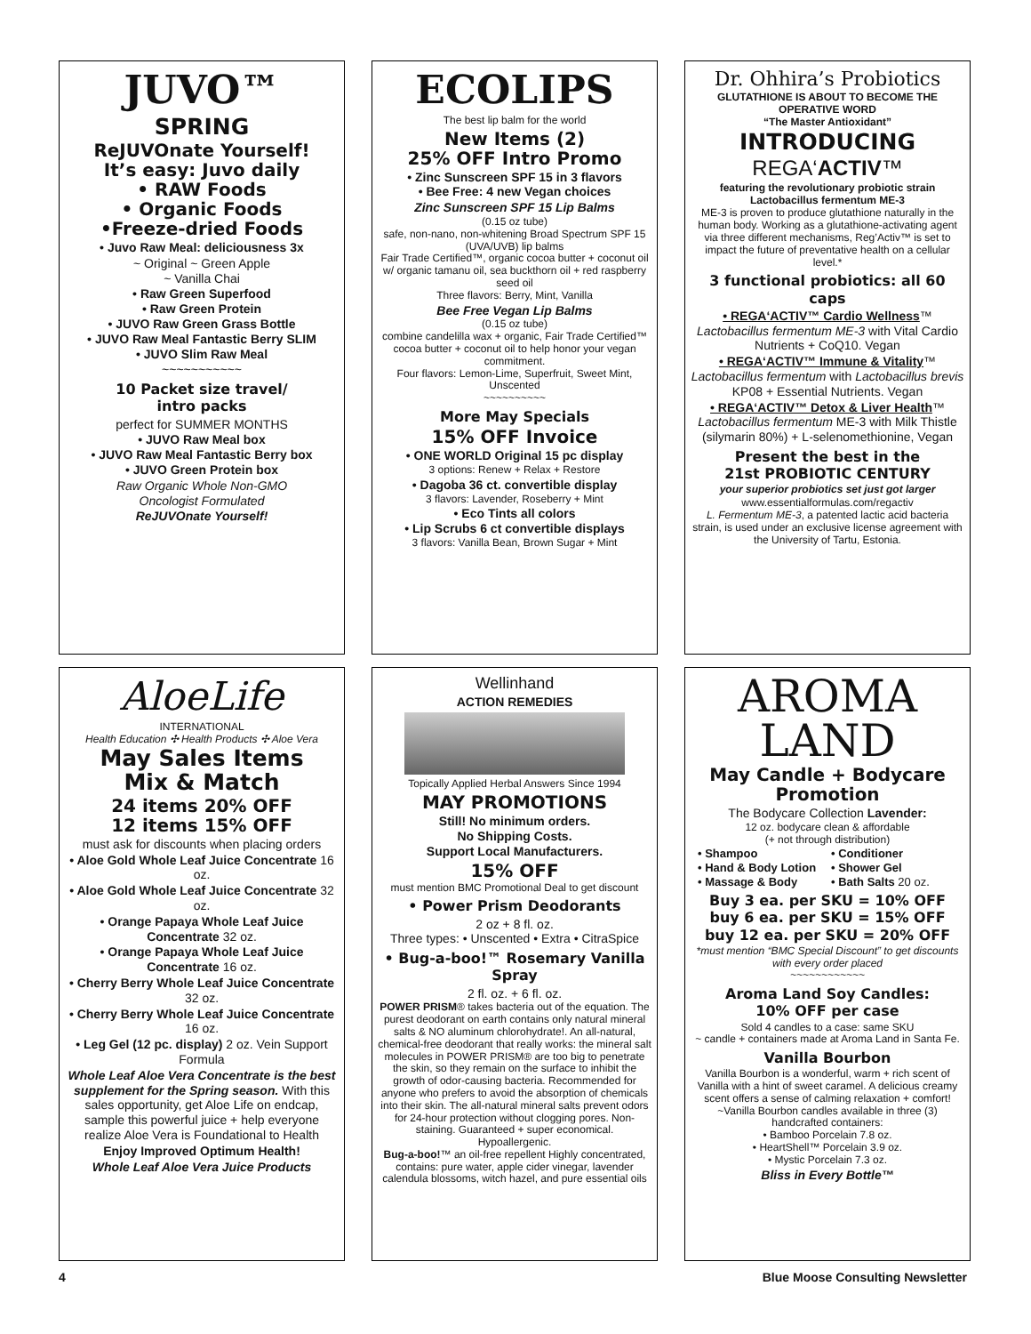JUVO™
SPRING
ReJUVOnate Yourself!
It’s easy: Juvo daily
• RAW Foods
• Organic Foods
•Freeze-dried Foods
• Juvo Raw Meal: deliciousness 3x
~ Original ~ Green Apple
~ Vanilla Chai
• Raw Green Superfood
• Raw Green Protein
• JUVO Raw Green Grass Bottle
• JUVO Raw Meal Fantastic Berry SLIM
• JUVO Slim Raw Meal
~~~~~~~~~~~
10 Packet size travel/
intro packs
perfect for SUMMER MONTHS
• JUVO Raw Meal box
• JUVO Raw Meal Fantastic Berry box
• JUVO Green Protein box
Raw Organic Whole Non-GMO
Oncologist Formulated
ReJUVOnate Yourself!
ECOLIPS
The best lip balm for the world
New Items (2)
25% OFF Intro Promo
• Zinc Sunscreen SPF 15 in 3 flavors
• Bee Free: 4 new Vegan choices
Zinc Sunscreen SPF 15 Lip Balms
(0.15 oz tube)
safe, non-nano, non-whitening Broad Spectrum SPF 15 (UVA/UVB) lip balms
Fair Trade Certified™, organic cocoa butter + coconut oil w/ organic tamanu oil, sea buckthorn oil + red raspberry seed oil
Three flavors: Berry, Mint, Vanilla
Bee Free Vegan Lip Balms
(0.15 oz tube)
combine candelilla wax + organic, Fair Trade Certified™ cocoa butter + coconut oil to help honor your vegan commitment.
Four flavors: Lemon-Lime, Superfruit, Sweet Mint, Unscented
~~~~~~~~~~
More May Specials
15% OFF Invoice
• ONE WORLD Original 15 pc display
3 options: Renew + Relax + Restore
• Dagoba 36 ct. convertible display
3 flavors: Lavender, Roseberry + Mint
• Eco Tints all colors
• Lip Scrubs 6 ct convertible displays
3 flavors: Vanilla Bean, Brown Sugar + Mint
Dr. Ohhira’s Probiotics
GLUTATHIONE IS ABOUT TO BECOME THE OPERATIVE WORD
“The Master Antioxidant”
INTRODUCING
REGA‘ACTIV™
featuring the revolutionary probiotic strain Lactobacillus fermentum ME-3
ME-3 is proven to produce glutathione naturally in the human body. Working as a glutathione-activating agent via three different mechanisms, Reg’Activ™ is set to impact the future of preventative health on a cellular level.*
3 functional probiotics: all 60 caps
• REGA‘ACTIV™ Cardio Wellness™
Lactobacillus fermentum ME-3 with Vital Cardio Nutrients + CoQ10. Vegan
• REGA‘ACTIV™ Immune & Vitality™
Lactobacillus fermentum with Lactobacillus brevis KP08 + Essential Nutrients. Vegan
• REGA‘ACTIV™ Detox & Liver Health™
Lactobacillus fermentum ME-3 with Milk Thistle (silymarin 80%) + L-selenomethionine, Vegan
Present the best in the
21st PROBIOTIC CENTURY
your superior probiotics set just got larger
www.essentialformulas.com/regactiv
L. Fermentum ME-3, a patented lactic acid bacteria strain, is used under an exclusive license agreement with the University of Tartu, Estonia.
AloeLife
INTERNATIONAL
Health Education ✣ Health Products ✣ Aloe Vera
May Sales Items
Mix & Match
24 items 20% OFF
12 items 15% OFF
must ask for discounts when placing orders
• Aloe Gold Whole Leaf Juice Concentrate 16 oz.
• Aloe Gold Whole Leaf Juice Concentrate 32 oz.
• Orange Papaya Whole Leaf Juice Concentrate 32 oz.
• Orange Papaya Whole Leaf Juice Concentrate 16 oz.
• Cherry Berry Whole Leaf Juice Concentrate 32 oz.
• Cherry Berry Whole Leaf Juice Concentrate 16 oz.
• Leg Gel (12 pc. display) 2 oz. Vein Support Formula
Whole Leaf Aloe Vera Concentrate is the best supplement for the Spring season. With this sales opportunity, get Aloe Life on endcap, sample this powerful juice + help everyone realize Aloe Vera is Foundational to Health
Enjoy Improved Optimum Health!
Whole Leaf Aloe Vera Juice Products
Wellinhand
ACTION REMEDIES
Topically Applied Herbal Answers Since 1994
MAY PROMOTIONS
Still! No minimum orders.
No Shipping Costs.
Support Local Manufacturers.
15% OFF
must mention BMC Promotional Deal to get discount
• Power Prism Deodorants
2 oz + 8 fl. oz.
Three types: • Unscented • Extra • CitraSpice
• Bug-a-boo!™ Rosemary Vanilla Spray
2 fl. oz. + 6 fl. oz.
POWER PRISM® takes bacteria out of the equation. The purest deodorant on earth contains only natural mineral salts & NO aluminum chlorohydrate!. An all-natural, chemical-free deodorant that really works: the mineral salt molecules in POWER PRISM® are too big to penetrate the skin, so they remain on the surface to inhibit the growth of odor-causing bacteria. Recommended for anyone who prefers to avoid the absorption of chemicals into their skin. The all-natural mineral salts prevent odors for 24-hour protection without clogging pores. Non-staining. Guaranteed + super economical. Hypoallergenic.
Bug-a-boo!™ an oil-free repellent Highly concentrated, contains: pure water, apple cider vinegar, lavender calendula blossoms, witch hazel, and pure essential oils
AROMA
LAND
May Candle + Bodycare Promotion
The Bodycare Collection Lavender:
12 oz. bodycare clean & affordable
(+ not through distribution)
• Shampoo • Conditioner • Hand & Body Lotion • Shower Gel • Massage & Body • Bath Salts 20 oz.
Buy 3 ea. per SKU = 10% OFF
buy 6 ea. per SKU = 15% OFF
buy 12 ea. per SKU = 20% OFF
*must mention “BMC Special Discount” to get discounts with every order placed
~~~~~~~~~~~~
Aroma Land Soy Candles:
10% OFF per case
Sold 4 candles to a case: same SKU
~ candle + containers made at Aroma Land in Santa Fe.
Vanilla Bourbon
Vanilla Bourbon is a wonderful, warm + rich scent of Vanilla with a hint of sweet caramel. A delicious creamy scent offers a sense of calming relaxation + comfort!
~Vanilla Bourbon candles available in three (3) handcrafted containers:
• Bamboo Porcelain 7.8 oz.
• HeartShell™ Porcelain 3.9 oz.
• Mystic Porcelain 7.3 oz.
Bliss in Every Bottle™
4 Blue Moose Consulting Newsletter